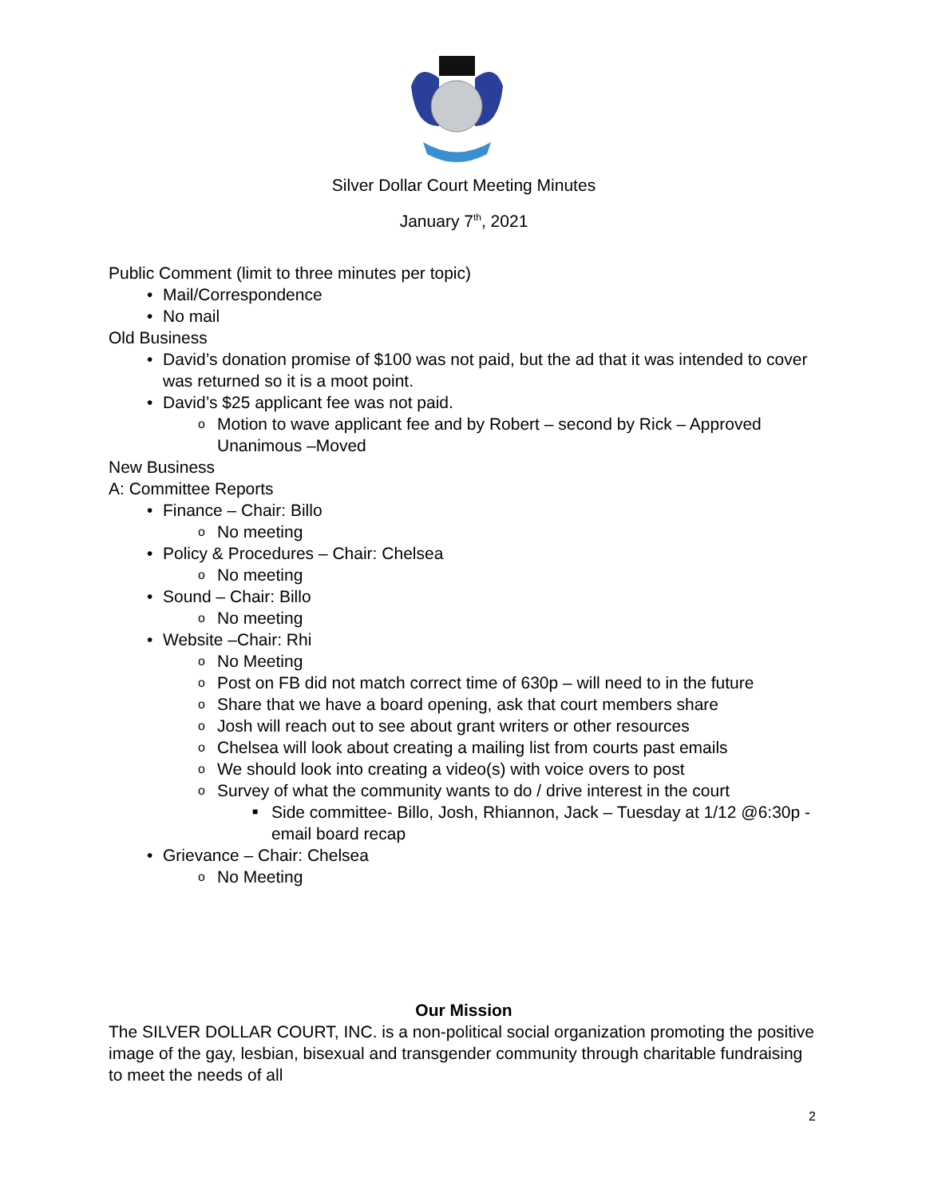Silver Dollar Court Meeting Minutes
January 7<sup>th</sup>, 2021
Public Comment (limit to three minutes per topic)
• Mail/Correspondence
• No mail
Old Business
• David’s donation promise of $100 was not paid, but the ad that it was intended to cover was returned so it is a moot point.
• David’s $25 applicant fee was not paid.
o Motion to wave applicant fee and by Robert – second by Rick – Approved Unanimous –Moved
New Business
A: Committee Reports
• Finance – Chair: Billo
o No meeting
• Policy & Procedures – Chair: Chelsea
o No meeting
• Sound – Chair: Billo
o No meeting
• Website –Chair: Rhi
o No Meeting
o Post on FB did not match correct time of 630p – will need to in the future
o Share that we have a board opening, ask that court members share
o Josh will reach out to see about grant writers or other resources
o Chelsea will look about creating a mailing list from courts past emails
o We should look into creating a video(s) with voice overs to post
o Survey of what the community wants to do / drive interest in the court
■ Side committee- Billo, Josh, Rhiannon, Jack – Tuesday at 1/12 @6:30p - email board recap
• Grievance – Chair: Chelsea
o No Meeting
Our Mission
The SILVER DOLLAR COURT, INC. is a non-political social organization promoting the positive image of the gay, lesbian, bisexual and transgender community through charitable fundraising to meet the needs of all
2